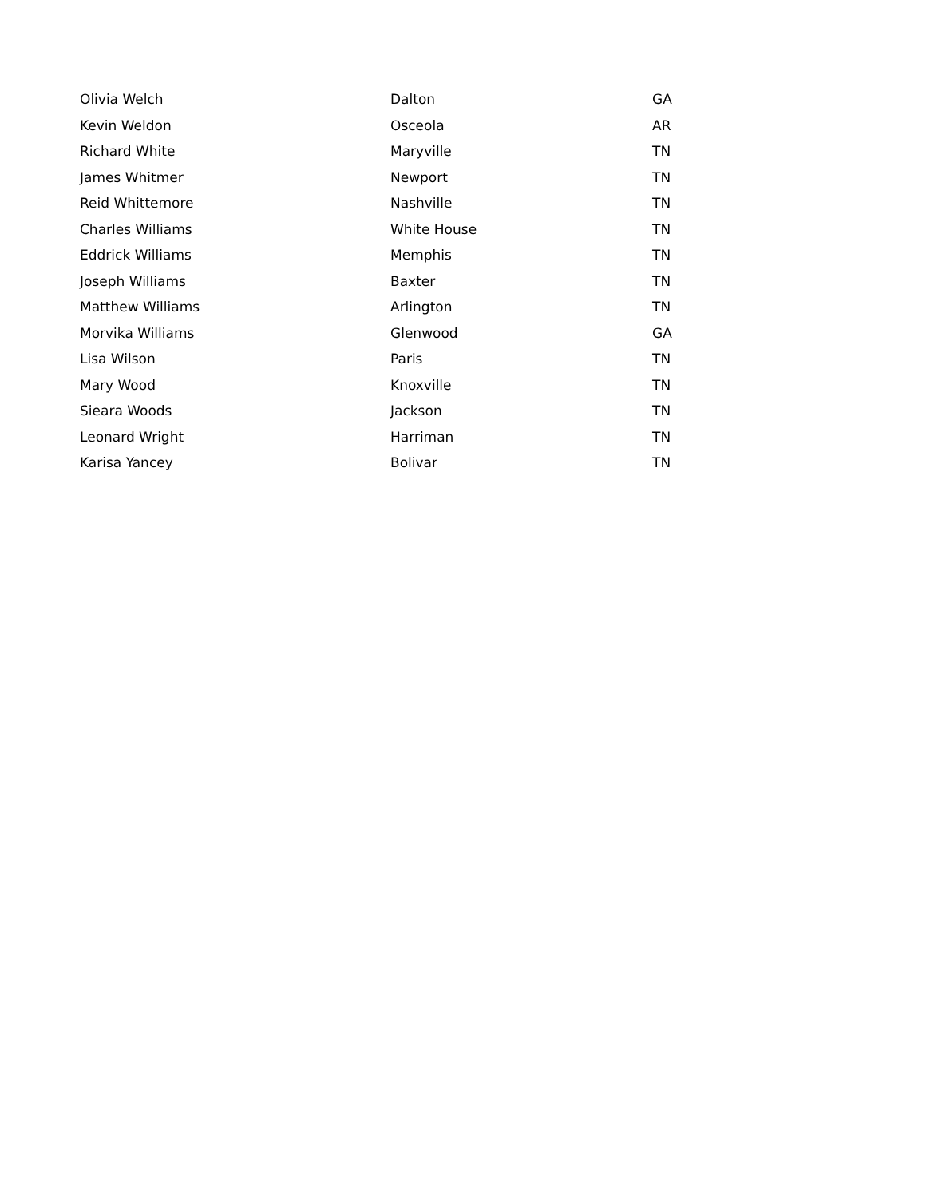| Olivia Welch | Dalton | GA |
| Kevin Weldon | Osceola | AR |
| Richard White | Maryville | TN |
| James Whitmer | Newport | TN |
| Reid Whittemore | Nashville | TN |
| Charles Williams | White House | TN |
| Eddrick Williams | Memphis | TN |
| Joseph Williams | Baxter | TN |
| Matthew Williams | Arlington | TN |
| Morvika Williams | Glenwood | GA |
| Lisa Wilson | Paris | TN |
| Mary Wood | Knoxville | TN |
| Sieara Woods | Jackson | TN |
| Leonard Wright | Harriman | TN |
| Karisa Yancey | Bolivar | TN |